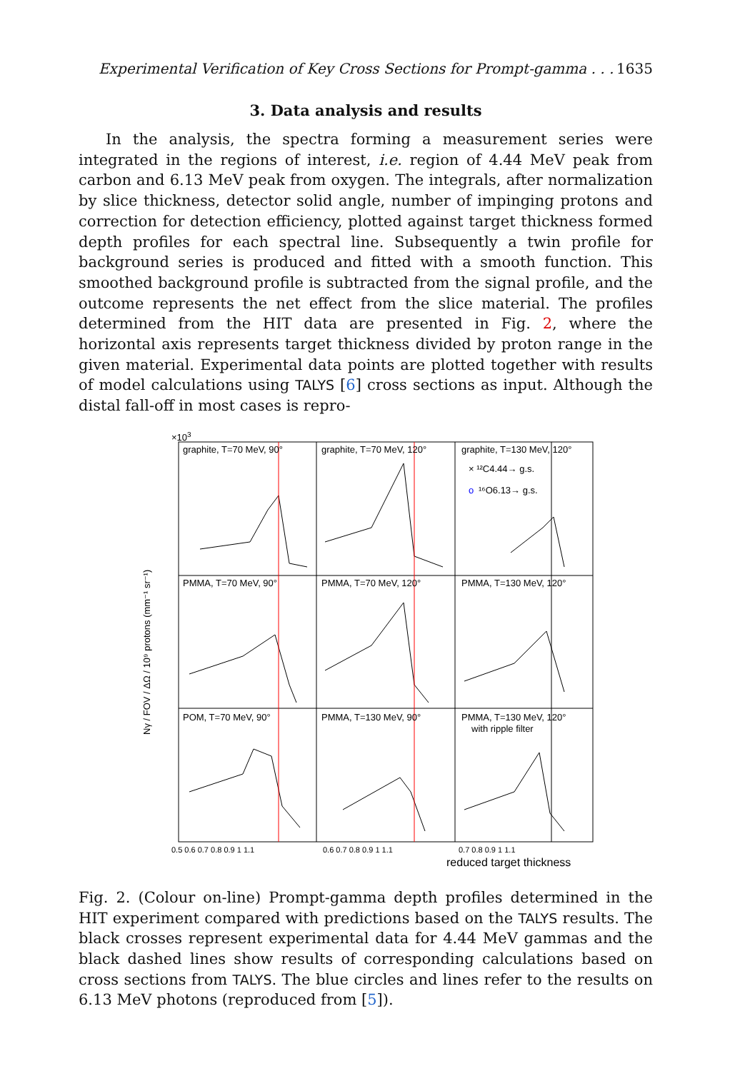Experimental Verification of Key Cross Sections for Prompt-gamma . . . 1635
3. Data analysis and results
In the analysis, the spectra forming a measurement series were integrated in the regions of interest, i.e. region of 4.44 MeV peak from carbon and 6.13 MeV peak from oxygen. The integrals, after normalization by slice thickness, detector solid angle, number of impinging protons and correction for detection efficiency, plotted against target thickness formed depth profiles for each spectral line. Subsequently a twin profile for background series is produced and fitted with a smooth function. This smoothed background profile is subtracted from the signal profile, and the outcome represents the net effect from the slice material. The profiles determined from the HIT data are presented in Fig. 2, where the horizontal axis represents target thickness divided by proton range in the given material. Experimental data points are plotted together with results of model calculations using TALYS [6] cross sections as input. Although the distal fall-off in most cases is repro-
×103
Nγ / FOV / ΔΩ / 10⁹ protons (mm⁻¹ sr⁻¹)
graphite, T=70 MeV, 90°
graphite, T=70 MeV, 120°
graphite, T=130 MeV, 120°
× ¹²C4.44→ g.s.
o
¹⁶O6.13→ g.s.
PMMA, T=70 MeV, 90°
PMMA, T=70 MeV, 120°
PMMA, T=130 MeV, 120°
POM, T=70 MeV, 90°
PMMA, T=130 MeV, 90°
PMMA, T=130 MeV, 120°
with ripple filter
0.5 0.6 0.7 0.8 0.9 1 1.1
0.6 0.7 0.8 0.9 1 1.1
0.7 0.8 0.9 1 1.1
reduced target thickness
Fig. 2. (Colour on-line) Prompt-gamma depth profiles determined in the HIT experiment compared with predictions based on the TALYS results. The black crosses represent experimental data for 4.44 MeV gammas and the black dashed lines show results of corresponding calculations based on cross sections from TALYS. The blue circles and lines refer to the results on 6.13 MeV photons (reproduced from [5]).